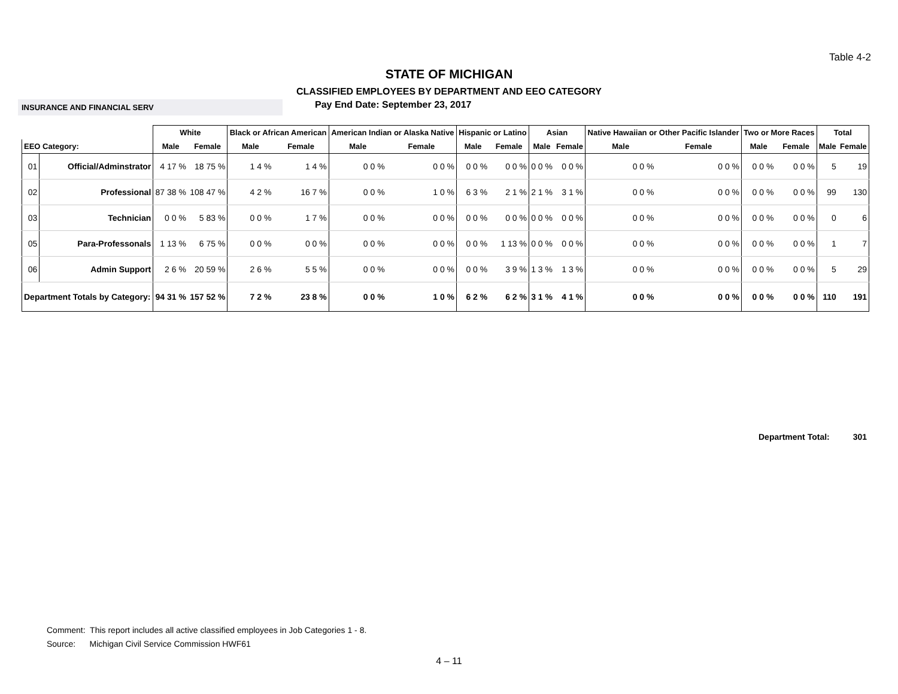Table 4-2
STATE OF MICHIGAN
CLASSIFIED EMPLOYEES BY DEPARTMENT AND EEO CATEGORY
INSURANCE AND FINANCIAL SERV
Pay End Date: September 23, 2017
| | | White | | Black or African American | | American Indian or Alaska Native | | Hispanic or Latino | | Asian | | Native Hawaiian or Other Pacific Islander | | Two or More Races | | Total | |
| --- | --- | --- | --- | --- | --- | --- | --- | --- | --- | --- | --- | --- | --- | --- | --- | --- | --- |
| EEO Category: | | Male | Female | Male | Female | Male | Female | Male | Female | Male | Female | Male | Female | Male | Female | Male | Female |
| 01 | Official/Adminstrator | 4 17 % | 18 75 % | 1 4 % | 1 4 % | 0 0 % | 0 0 % | 0 0 % | 0 0 % | 0 0 % | 0 0 % | 0 0 % | 0 0 % | 0 0 % | 0 0 % | 5 | 19 |
| 02 | Professional | 87 38 % | 108 47 % | 4 2 % | 16 7 % | 0 0 % | 1 0 % | 6 3 % | 2 1 % | 2 1 % | 3 1 % | 0 0 % | 0 0 % | 0 0 % | 0 0 % | 99 | 130 |
| 03 | Technician | 0 0 % | 5 83 % | 0 0 % | 1 7 % | 0 0 % | 0 0 % | 0 0 % | 0 0 % | 0 0 % | 0 0 % | 0 0 % | 0 0 % | 0 0 % | 0 0 % | 0 | 6 |
| 05 | Para-Professonals | 1 13 % | 6 75 % | 0 0 % | 0 0 % | 0 0 % | 0 0 % | 0 0 % | 1 13 % | 0 0 % | 0 0 % | 0 0 % | 0 0 % | 0 0 % | 0 0 % | 1 | 7 |
| 06 | Admin Support | 2 6 % | 20 59 % | 2 6 % | 5 5 % | 0 0 % | 0 0 % | 0 0 % | 3 9 % | 1 3 % | 1 3 % | 0 0 % | 0 0 % | 0 0 % | 0 0 % | 5 | 29 |
| Department Totals by Category: | | 94 31 % | 157 52 % | 7 2 % | 23 8 % | 0 0 % | 1 0 % | 6 2 % | 6 2 % | 3 1 % | 4 1 % | 0 0 % | 0 0 % | 0 0 % | 0 0 % | 110 | 191 |
Department Total: 301
Comment: This report includes all active classified employees in Job Categories 1 - 8.
Source: Michigan Civil Service Commission HWF61
4 – 11